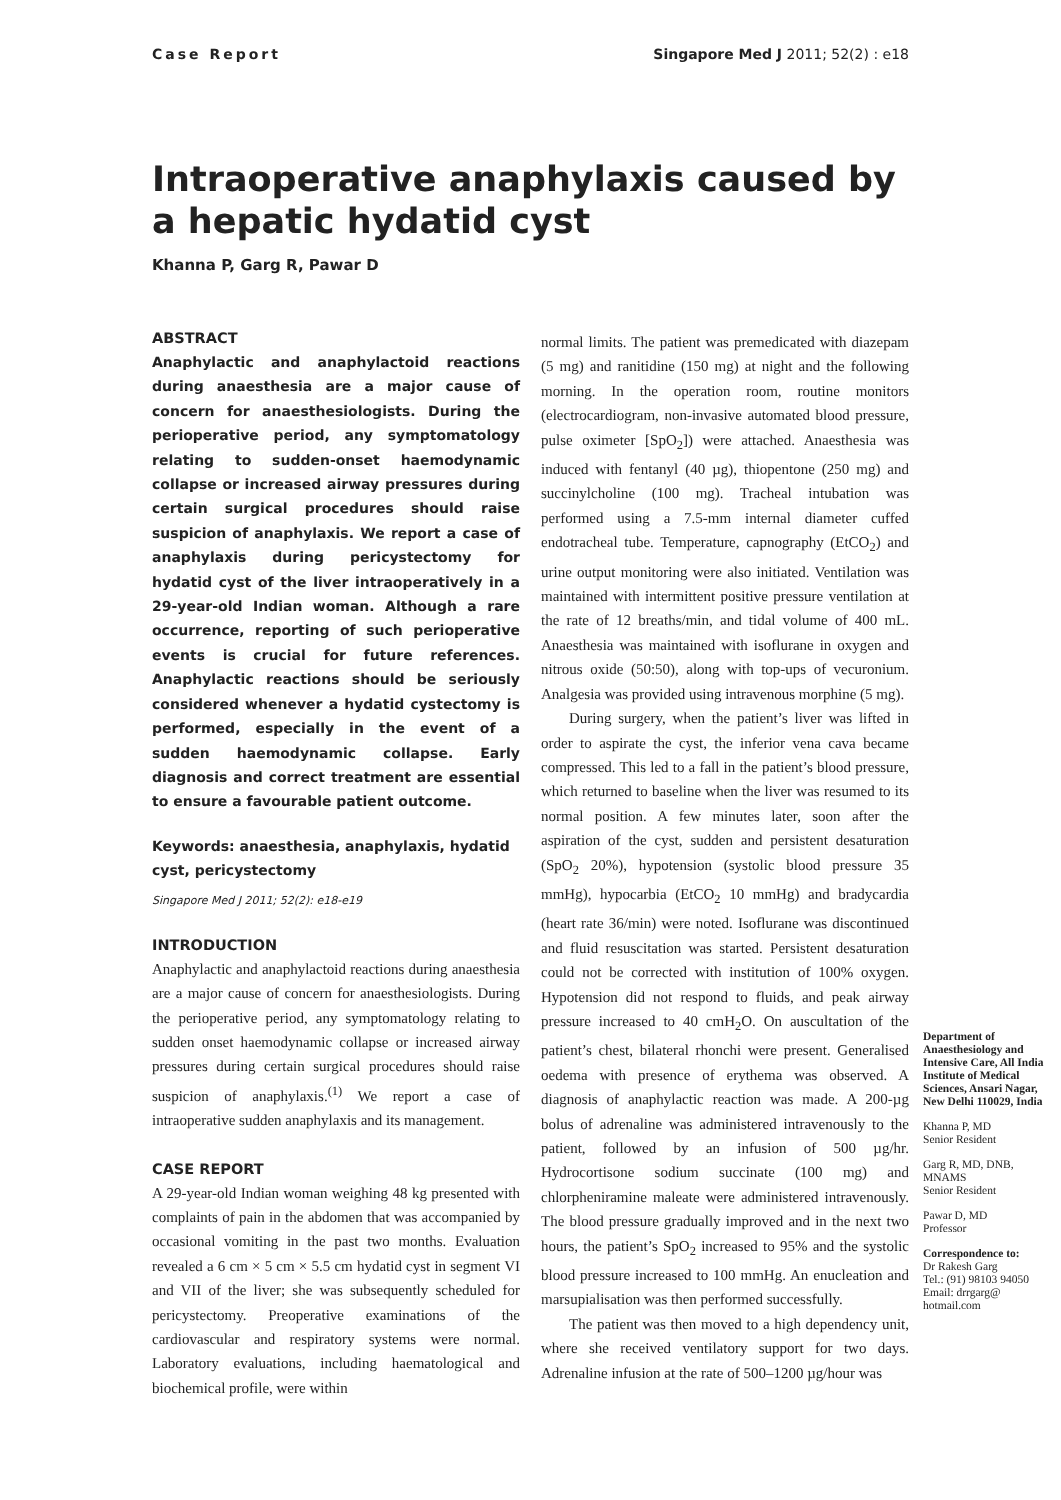Case Report Singapore Med J 2011; 52(2) : e18
Intraoperative anaphylaxis caused by a hepatic hydatid cyst
Khanna P, Garg R, Pawar D
ABSTRACT
Anaphylactic and anaphylactoid reactions during anaesthesia are a major cause of concern for anaesthesiologists. During the perioperative period, any symptomatology relating to sudden-onset haemodynamic collapse or increased airway pressures during certain surgical procedures should raise suspicion of anaphylaxis. We report a case of anaphylaxis during pericystectomy for hydatid cyst of the liver intraoperatively in a 29-year-old Indian woman. Although a rare occurrence, reporting of such perioperative events is crucial for future references. Anaphylactic reactions should be seriously considered whenever a hydatid cystectomy is performed, especially in the event of a sudden haemodynamic collapse. Early diagnosis and correct treatment are essential to ensure a favourable patient outcome.
Keywords: anaesthesia, anaphylaxis, hydatid cyst, pericystectomy
Singapore Med J 2011; 52(2): e18-e19
INTRODUCTION
Anaphylactic and anaphylactoid reactions during anaesthesia are a major cause of concern for anaesthesiologists. During the perioperative period, any symptomatology relating to sudden onset haemodynamic collapse or increased airway pressures during certain surgical procedures should raise suspicion of anaphylaxis.<sup>(1)</sup> We report a case of intraoperative sudden anaphylaxis and its management.
CASE REPORT
A 29-year-old Indian woman weighing 48 kg presented with complaints of pain in the abdomen that was accompanied by occasional vomiting in the past two months. Evaluation revealed a 6 cm × 5 cm × 5.5 cm hydatid cyst in segment VI and VII of the liver; she was subsequently scheduled for pericystectomy. Preoperative examinations of the cardiovascular and respiratory systems were normal. Laboratory evaluations, including haematological and biochemical profile, were within
normal limits. The patient was premedicated with diazepam (5 mg) and ranitidine (150 mg) at night and the following morning. In the operation room, routine monitors (electrocardiogram, non-invasive automated blood pressure, pulse oximeter [SpO<sub>2</sub>]) were attached. Anaesthesia was induced with fentanyl (40 µg), thiopentone (250 mg) and succinylcholine (100 mg). Tracheal intubation was performed using a 7.5-mm internal diameter cuffed endotracheal tube. Temperature, capnography (EtCO<sub>2</sub>) and urine output monitoring were also initiated. Ventilation was maintained with intermittent positive pressure ventilation at the rate of 12 breaths/min, and tidal volume of 400 mL. Anaesthesia was maintained with isoflurane in oxygen and nitrous oxide (50:50), along with top-ups of vecuronium. Analgesia was provided using intravenous morphine (5 mg).
During surgery, when the patient’s liver was lifted in order to aspirate the cyst, the inferior vena cava became compressed. This led to a fall in the patient’s blood pressure, which returned to baseline when the liver was resumed to its normal position. A few minutes later, soon after the aspiration of the cyst, sudden and persistent desaturation (SpO<sub>2</sub> 20%), hypotension (systolic blood pressure 35 mmHg), hypocarbia (EtCO<sub>2</sub> 10 mmHg) and bradycardia (heart rate 36/min) were noted. Isoflurane was discontinued and fluid resuscitation was started. Persistent desaturation could not be corrected with institution of 100% oxygen. Hypotension did not respond to fluids, and peak airway pressure increased to 40 cmH<sub>2</sub>O. On auscultation of the patient’s chest, bilateral rhonchi were present. Generalised oedema with presence of erythema was observed. A diagnosis of anaphylactic reaction was made. A 200-µg bolus of adrenaline was administered intravenously to the patient, followed by an infusion of 500 µg/hr. Hydrocortisone sodium succinate (100 mg) and chlorpheniramine maleate were administered intravenously. The blood pressure gradually improved and in the next two hours, the patient’s SpO<sub>2</sub> increased to 95% and the systolic blood pressure increased to 100 mmHg. An enucleation and marsupialisation was then performed successfully.
The patient was then moved to a high dependency unit, where she received ventilatory support for two days. Adrenaline infusion at the rate of 500–1200 µg/hour was
Department of Anaesthesiology and Intensive Care, All India Institute of Medical Sciences, Ansari Nagar, New Delhi 110029, India
Khanna P, MD
Senior Resident
Garg R, MD, DNB, MNAMS
Senior Resident
Pawar D, MD
Professor
Correspondence to:
Dr Rakesh Garg
Tel.: (91) 98103 94050
Email: drrgarg@ hotmail.com